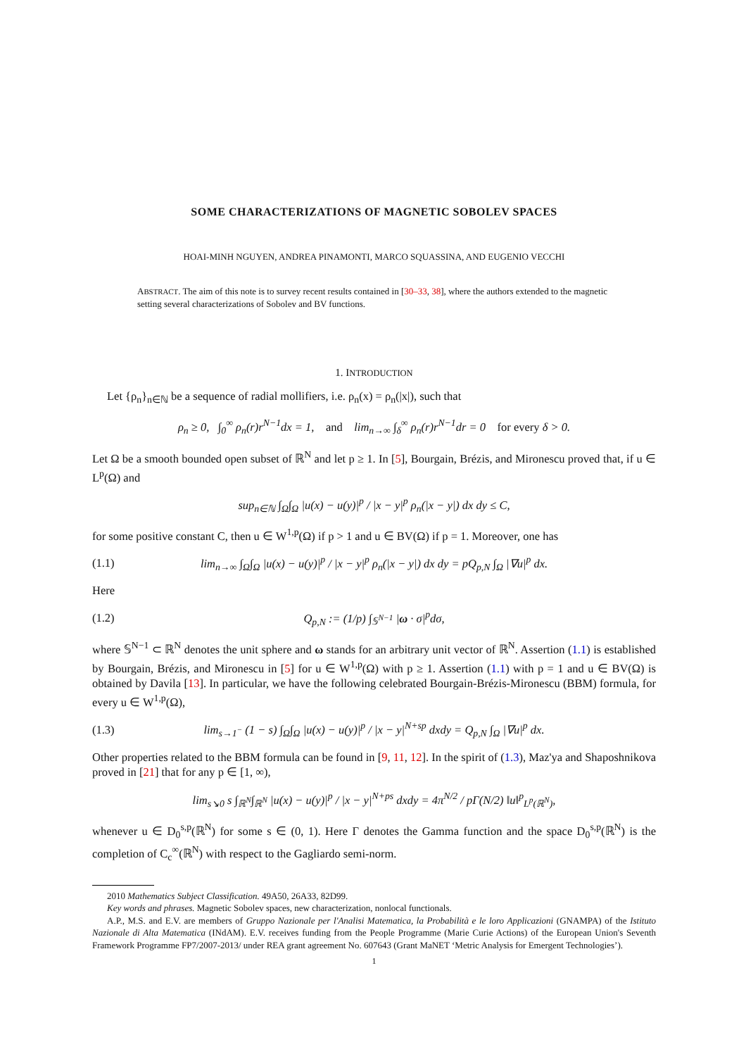SOME CHARACTERIZATIONS OF MAGNETIC SOBOLEV SPACES
HOAI-MINH NGUYEN, ANDREA PINAMONTI, MARCO SQUASSINA, AND EUGENIO VECCHI
ABSTRACT. The aim of this note is to survey recent results contained in [30–33, 38], where the authors extended to the magnetic setting several characterizations of Sobolev and BV functions.
1. INTRODUCTION
Let {ρ<sub>n</sub>}<sub>n∈ℕ</sub> be a sequence of radial mollifiers, i.e. ρ<sub>n</sub>(x) = ρ<sub>n</sub>(|x|), such that
ρ<sub>n</sub> ≥ 0, ∫<sub>0</sub><sup>∞</sup> ρ<sub>n</sub>(r)r<sup>N−1</sup>dx = 1, and lim<sub>n→∞</sub> ∫<sub>δ</sub><sup>∞</sup> ρ<sub>n</sub>(r)r<sup>N−1</sup>dr = 0 for every δ > 0.
Let Ω be a smooth bounded open subset of ℝ<sup>N</sup> and let p ≥ 1. In [5], Bourgain, Brézis, and Mironescu proved that, if u ∈ L<sup>p</sup>(Ω) and
sup<sub>n∈ℕ</sub> ∫<sub>Ω</sub>∫<sub>Ω</sub> |u(x) − u(y)|<sup>p</sup> / |x − y|<sup>p</sup> ρ<sub>n</sub>(|x − y|) dx dy ≤ C,
for some positive constant C, then u ∈ W<sup>1,p</sup>(Ω) if p > 1 and u ∈ BV(Ω) if p = 1. Moreover, one has
(1.1)
lim<sub>n→∞</sub> ∫<sub>Ω</sub>∫<sub>Ω</sub> |u(x) − u(y)|<sup>p</sup> / |x − y|<sup>p</sup> ρ<sub>n</sub>(|x − y|) dx dy = pQ<sub>p,N</sub> ∫<sub>Ω</sub> |∇u|<sup>p</sup> dx.
Here
(1.2)
Q<sub>p,N</sub> := (1/p) ∫<sub>𝕊<sup>N−1</sup></sub> |ω · σ|<sup>p</sup>dσ,
where 𝕊<sup>N−1</sup> ⊂ ℝ<sup>N</sup> denotes the unit sphere and ω stands for an arbitrary unit vector of ℝ<sup>N</sup>. Assertion (1.1) is established by Bourgain, Brézis, and Mironescu in [5] for u ∈ W<sup>1,p</sup>(Ω) with p ≥ 1. Assertion (1.1) with p = 1 and u ∈ BV(Ω) is obtained by Davila [13]. In particular, we have the following celebrated Bourgain-Brézis-Mironescu (BBM) formula, for every u ∈ W<sup>1,p</sup>(Ω),
(1.3)
lim<sub>s→1<sup>−</sup></sub> (1 − s) ∫<sub>Ω</sub>∫<sub>Ω</sub> |u(x) − u(y)|<sup>p</sup> / |x − y|<sup>N+sp</sup> dxdy = Q<sub>p,N</sub> ∫<sub>Ω</sub> |∇u|<sup>p</sup> dx.
Other properties related to the BBM formula can be found in [9, 11, 12]. In the spirit of (1.3), Maz'ya and Shaposhnikova proved in [21] that for any p ∈ [1, ∞),
lim<sub>s↘0</sub> s ∫<sub>ℝ<sup>N</sup></sub>∫<sub>ℝ<sup>N</sup></sub> |u(x) − u(y)|<sup>p</sup> / |x − y|<sup>N+ps</sup> dxdy = 4π<sup>N/2</sup> / pΓ(N/2) ‖u‖<sup>p</sup><sub>L<sup>p</sup>(ℝ<sup>N</sup>)</sub>,
whenever u ∈ D<sub>0</sub><sup>s,p</sup>(ℝ<sup>N</sup>) for some s ∈ (0, 1). Here Γ denotes the Gamma function and the space D<sub>0</sub><sup>s,p</sup>(ℝ<sup>N</sup>) is the completion of C<sub>c</sub><sup>∞</sup>(ℝ<sup>N</sup>) with respect to the Gagliardo semi-norm.
2010 Mathematics Subject Classification. 49A50, 26A33, 82D99.
Key words and phrases. Magnetic Sobolev spaces, new characterization, nonlocal functionals.
A.P., M.S. and E.V. are members of Gruppo Nazionale per l'Analisi Matematica, la Probabilità e le loro Applicazioni (GNAMPA) of the Istituto Nazionale di Alta Matematica (INdAM). E.V. receives funding from the People Programme (Marie Curie Actions) of the European Union's Seventh Framework Programme FP7/2007-2013/ under REA grant agreement No. 607643 (Grant MaNET ‘Metric Analysis for Emergent Technologies’).
1